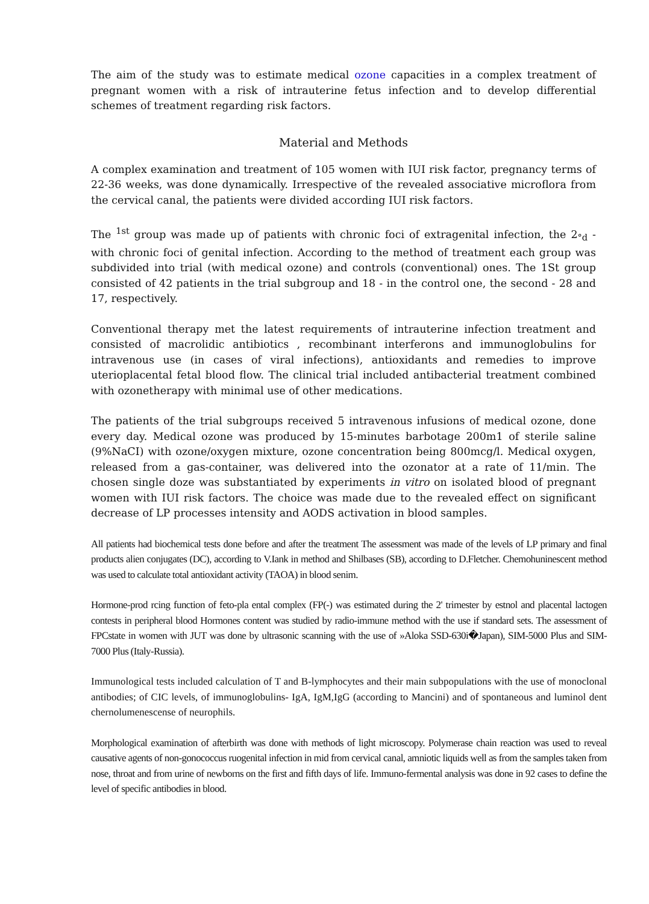The aim of the study was to estimate medical ozone capacities in a complex treatment of pregnant women with a risk of intrauterine fetus infection and to develop differential schemes of treatment regarding risk factors.
Material and Methods
A complex examination and treatment of 105 women with IUI risk factor, pregnancy terms of 22-36 weeks, was done dynamically. Irrespective of the revealed associative microflora from the cervical canal, the patients were divided according IUI risk factors.
The <sup>1st</sup> group was made up of patients with chronic foci of extragenital infection, the 2<sub>°d</sub> - with chronic foci of genital infection. According to the method of treatment each group was subdivided into trial (with medical ozone) and controls (conventional) ones. The 1St group consisted of 42 patients in the trial subgroup and 18 - in the control one, the second - 28 and 17, respectively.
Conventional therapy met the latest requirements of intrauterine infection treatment and consisted of macrolidic antibiotics , recombinant interferons and immunoglobulins for intravenous use (in cases of viral infections), antioxidants and remedies to improve uterioplacental fetal blood flow. The clinical trial included antibacterial treatment combined with ozonetherapy with minimal use of other medications.
The patients of the trial subgroups received 5 intravenous infusions of medical ozone, done every day. Medical ozone was produced by 15-minutes barbotage 200m1 of sterile saline (9%NaCI) with ozone/oxygen mixture, ozone concentration being 800mcg/l. Medical oxygen, released from a gas-container, was delivered into the ozonator at a rate of 11/min. The chosen single doze was substantiated by experiments in vitro on isolated blood of pregnant women with IUI risk factors. The choice was made due to the revealed effect on significant decrease of LP processes intensity and AODS activation in blood samples.
All patients had biochemical tests done before and after the treatment The assessment was made of the levels of LP primary and final products alien conjugates (DC), according to V.Iank in method and Shilbases (SB), according to D.Fletcher. Chemohuninescent method was used to calculate total antioxidant activity (TAOA) in blood senim.
Hormone-prod rcing function of feto-pla ental complex (FP(-) was estimated during the 2' trimester by estnol and placental lactogen contests in peripheral blood Hormones content was studied by radio-immune method with the use if standard sets. The assessment of FPCstate in women with JUT was done by ultrasonic scanning with the use of »Aloka SSD-630i�Japan), SIM-5000 Plus and SIM-7000 Plus (Italy-Russia).
Immunological tests included calculation of T and B-lymphocytes and their main subpopulations with the use of monoclonal antibodies; of CIC levels, of immunoglobulins- IgA, IgM,IgG (according to Mancini) and of spontaneous and luminol dent chernolumenescense of neurophils.
Morphological examination of afterbirth was done with methods of light microscopy. Polymerase chain reaction was used to reveal causative agents of non-gonococcus ruogenital infection in mid from cervical canal, amniotic liquids well as from the samples taken from nose, throat and from urine of newborns on the first and fifth days of life. Immuno-fermental analysis was done in 92 cases to define the level of specific antibodies in blood.